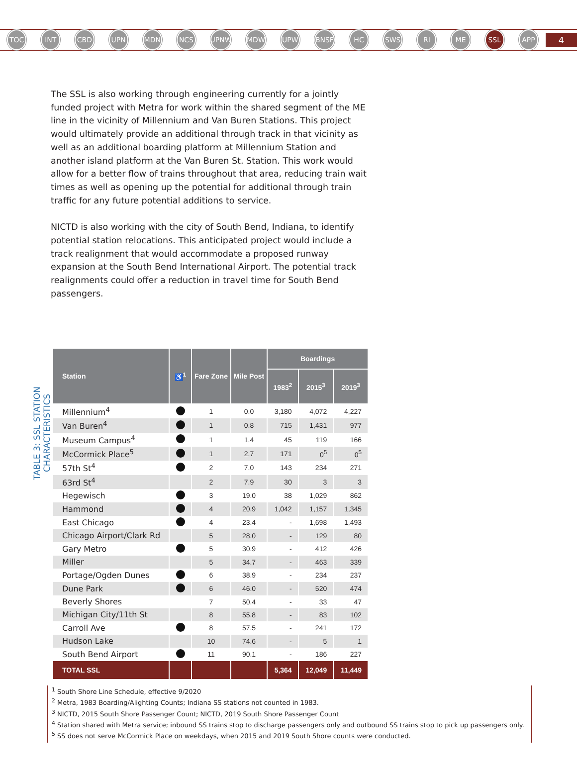TOC INT CBD UPN MDN NCS UPNW MDW UPW BNSF HC SWS RI ME SSL APP 4
The SSL is also working through engineering currently for a jointly funded project with Metra for work within the shared segment of the ME line in the vicinity of Millennium and Van Buren Stations. This project would ultimately provide an additional through track in that vicinity as well as an additional boarding platform at Millennium Station and another island platform at the Van Buren St. Station. This work would allow for a better flow of trains throughout that area, reducing train wait times as well as opening up the potential for additional through train traffic for any future potential additions to service.
NICTD is also working with the city of South Bend, Indiana, to identify potential station relocations. This anticipated project would include a track realignment that would accommodate a proposed runway expansion at the South Bend International Airport. The potential track realignments could offer a reduction in travel time for South Bend passengers.
TABLE 3: SSL STATION CHARACTERISTICS
| Station | ♿<sup>1</sup> | Fare Zone | Mile Post | Boardings | | |
| --- | --- | --- | --- | --- | --- | --- |
| | | | | 1983<sup>2</sup> | 2015<sup>3</sup> | 2019<sup>3</sup> |
| Millennium<sup>4</sup> | | 1 | 0.0 | 3,180 | 4,072 | 4,227 |
| Van Buren<sup>4</sup> | | 1 | 0.8 | 715 | 1,431 | 977 |
| Museum Campus<sup>4</sup> | | 1 | 1.4 | 45 | 119 | 166 |
| McCormick Place<sup>5</sup> | | 1 | 2.7 | 171 | 0<sup>5</sup> | 0<sup>5</sup> |
| 57th St<sup>4</sup> | | 2 | 7.0 | 143 | 234 | 271 |
| 63rd St<sup>4</sup> | | 2 | 7.9 | 30 | 3 | 3 |
| Hegewisch | | 3 | 19.0 | 38 | 1,029 | 862 |
| Hammond | | 4 | 20.9 | 1,042 | 1,157 | 1,345 |
| East Chicago | | 4 | 23.4 | - | 1,698 | 1,493 |
| Chicago Airport/Clark Rd | | 5 | 28.0 | - | 129 | 80 |
| Gary Metro | | 5 | 30.9 | - | 412 | 426 |
| Miller | | 5 | 34.7 | - | 463 | 339 |
| Portage/Ogden Dunes | | 6 | 38.9 | - | 234 | 237 |
| Dune Park | | 6 | 46.0 | - | 520 | 474 |
| Beverly Shores | | 7 | 50.4 | - | 33 | 47 |
| Michigan City/11th St | | 8 | 55.8 | - | 83 | 102 |
| Carroll Ave | | 8 | 57.5 | - | 241 | 172 |
| Hudson Lake | | 10 | 74.6 | - | 5 | 1 |
| South Bend Airport | | 11 | 90.1 | - | 186 | 227 |
| TOTAL SSL | | | | 5,364 | 12,049 | 11,449 |
<sup>1</sup> South Shore Line Schedule, effective 9/2020
<sup>2</sup> Metra, 1983 Boarding/Alighting Counts; Indiana SS stations not counted in 1983.
<sup>3</sup> NICTD, 2015 South Shore Passenger Count; NICTD, 2019 South Shore Passenger Count
<sup>4</sup> Station shared with Metra service; inbound SS trains stop to discharge passengers only and outbound SS trains stop to pick up passengers only.
<sup>5</sup> SS does not serve McCormick Place on weekdays, when 2015 and 2019 South Shore counts were conducted.